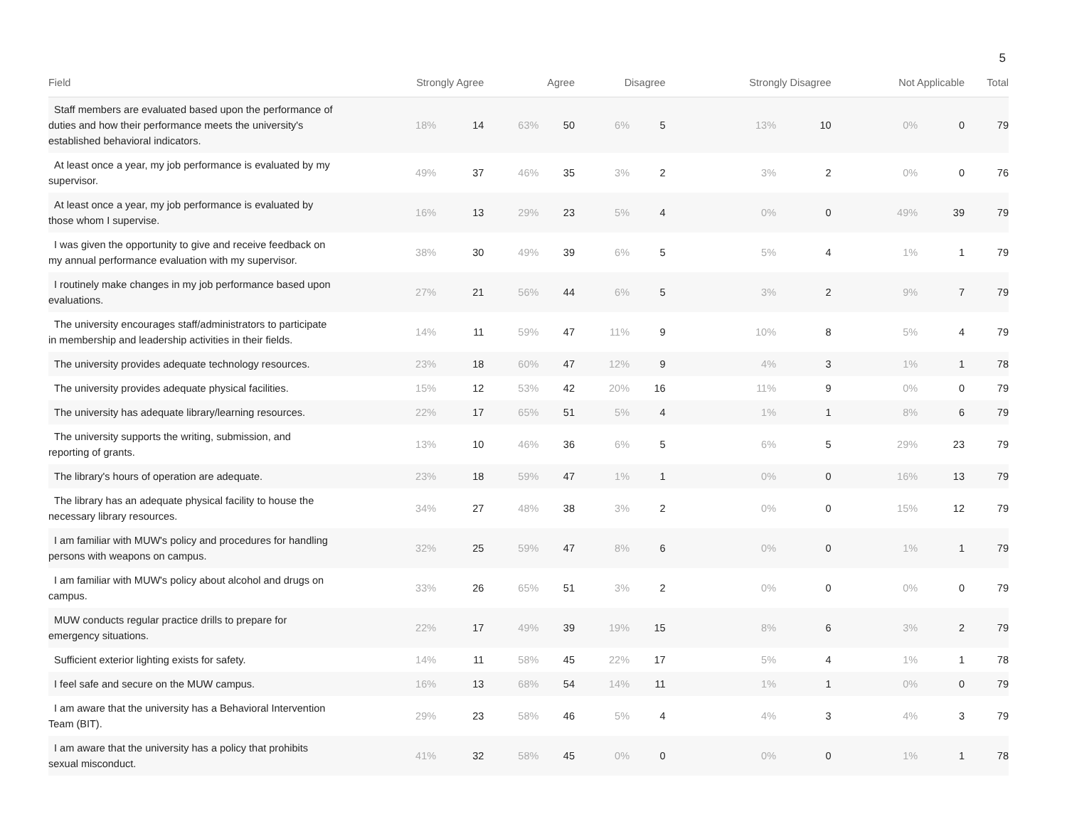5
| Field | Strongly Agree | | Agree | | Disagree | | Strongly Disagree | | Not Applicable | | Total |
| --- | --- | --- | --- | --- | --- | --- | --- | --- | --- | --- | --- |
| Staff members are evaluated based upon the performance of duties and how their performance meets the university's established behavioral indicators. | 18% | 14 | 63% | 50 | 6% | 5 | 13% | 10 | 0% | 0 | 79 |
| At least once a year, my job performance is evaluated by my supervisor. | 49% | 37 | 46% | 35 | 3% | 2 | 3% | 2 | 0% | 0 | 76 |
| At least once a year, my job performance is evaluated by those whom I supervise. | 16% | 13 | 29% | 23 | 5% | 4 | 0% | 0 | 49% | 39 | 79 |
| I was given the opportunity to give and receive feedback on my annual performance evaluation with my supervisor. | 38% | 30 | 49% | 39 | 6% | 5 | 5% | 4 | 1% | 1 | 79 |
| I routinely make changes in my job performance based upon evaluations. | 27% | 21 | 56% | 44 | 6% | 5 | 3% | 2 | 9% | 7 | 79 |
| The university encourages staff/administrators to participate in membership and leadership activities in their fields. | 14% | 11 | 59% | 47 | 11% | 9 | 10% | 8 | 5% | 4 | 79 |
| The university provides adequate technology resources. | 23% | 18 | 60% | 47 | 12% | 9 | 4% | 3 | 1% | 1 | 78 |
| The university provides adequate physical facilities. | 15% | 12 | 53% | 42 | 20% | 16 | 11% | 9 | 0% | 0 | 79 |
| The university has adequate library/learning resources. | 22% | 17 | 65% | 51 | 5% | 4 | 1% | 1 | 8% | 6 | 79 |
| The university supports the writing, submission, and reporting of grants. | 13% | 10 | 46% | 36 | 6% | 5 | 6% | 5 | 29% | 23 | 79 |
| The library's hours of operation are adequate. | 23% | 18 | 59% | 47 | 1% | 1 | 0% | 0 | 16% | 13 | 79 |
| The library has an adequate physical facility to house the necessary library resources. | 34% | 27 | 48% | 38 | 3% | 2 | 0% | 0 | 15% | 12 | 79 |
| I am familiar with MUW's policy and procedures for handling persons with weapons on campus. | 32% | 25 | 59% | 47 | 8% | 6 | 0% | 0 | 1% | 1 | 79 |
| I am familiar with MUW's policy about alcohol and drugs on campus. | 33% | 26 | 65% | 51 | 3% | 2 | 0% | 0 | 0% | 0 | 79 |
| MUW conducts regular practice drills to prepare for emergency situations. | 22% | 17 | 49% | 39 | 19% | 15 | 8% | 6 | 3% | 2 | 79 |
| Sufficient exterior lighting exists for safety. | 14% | 11 | 58% | 45 | 22% | 17 | 5% | 4 | 1% | 1 | 78 |
| I feel safe and secure on the MUW campus. | 16% | 13 | 68% | 54 | 14% | 11 | 1% | 1 | 0% | 0 | 79 |
| I am aware that the university has a Behavioral Intervention Team (BIT). | 29% | 23 | 58% | 46 | 5% | 4 | 4% | 3 | 4% | 3 | 79 |
| I am aware that the university has a policy that prohibits sexual misconduct. | 41% | 32 | 58% | 45 | 0% | 0 | 0% | 0 | 1% | 1 | 78 |